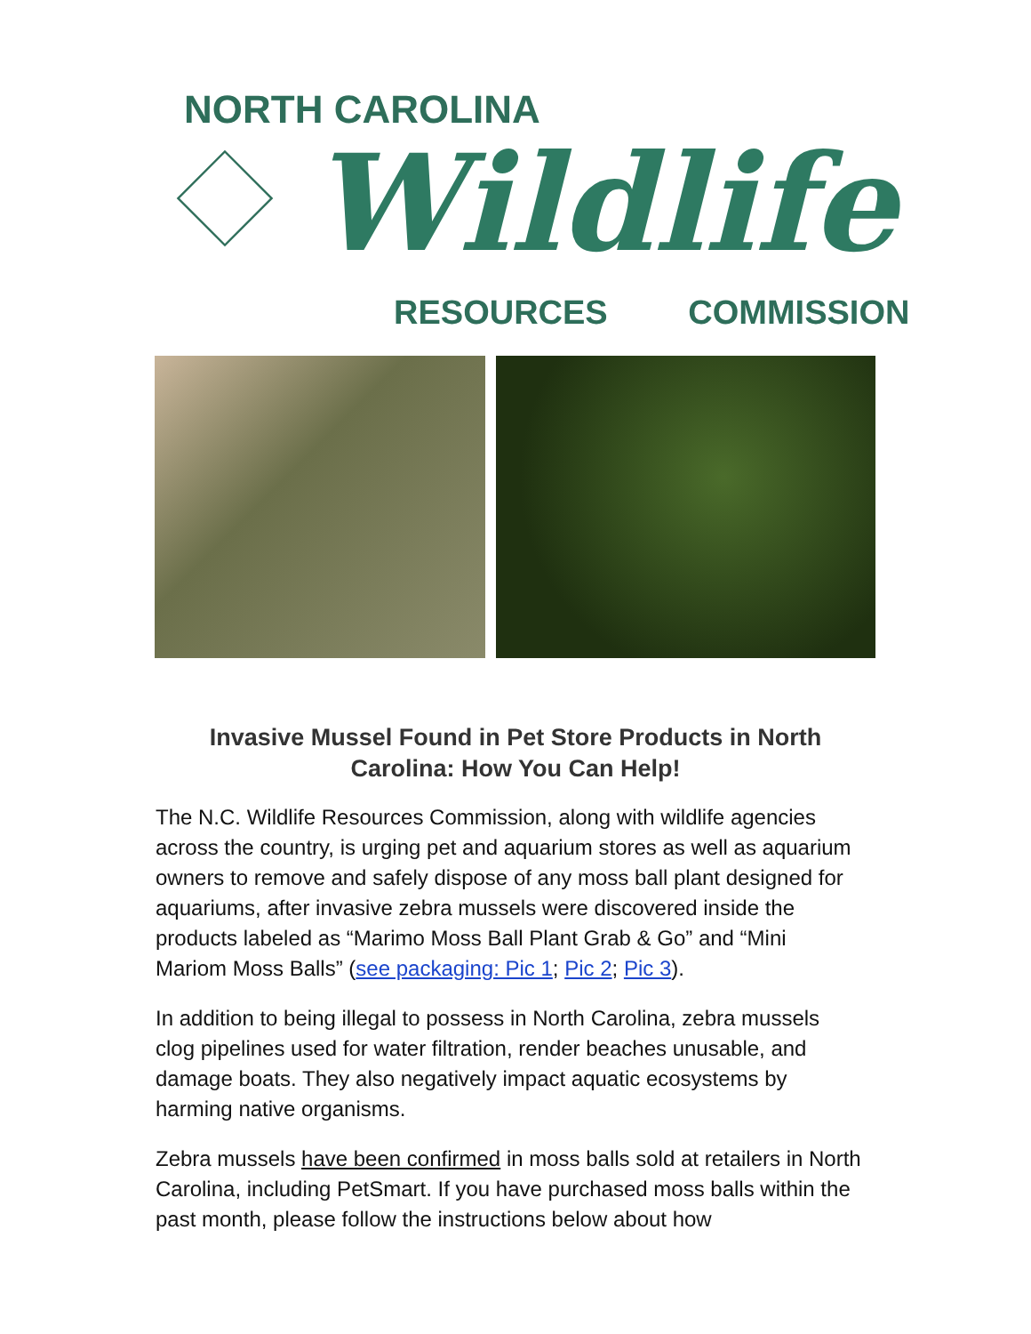NORTH CAROLINA
Wildlife
RESOURCES COMMISSION
Invasive Mussel Found in Pet Store Products in North Carolina: How You Can Help!
The N.C. Wildlife Resources Commission, along with wildlife agencies across the country, is urging pet and aquarium stores as well as aquarium owners to remove and safely dispose of any moss ball plant designed for aquariums, after invasive zebra mussels were discovered inside the products labeled as “Marimo Moss Ball Plant Grab & Go” and “Mini Mariom Moss Balls” (see packaging: Pic 1; Pic 2; Pic 3).
In addition to being illegal to possess in North Carolina, zebra mussels clog pipelines used for water filtration, render beaches unusable, and damage boats. They also negatively impact aquatic ecosystems by harming native organisms.
Zebra mussels have been confirmed in moss balls sold at retailers in North Carolina, including PetSmart. If you have purchased moss balls within the past month, please follow the instructions below about how